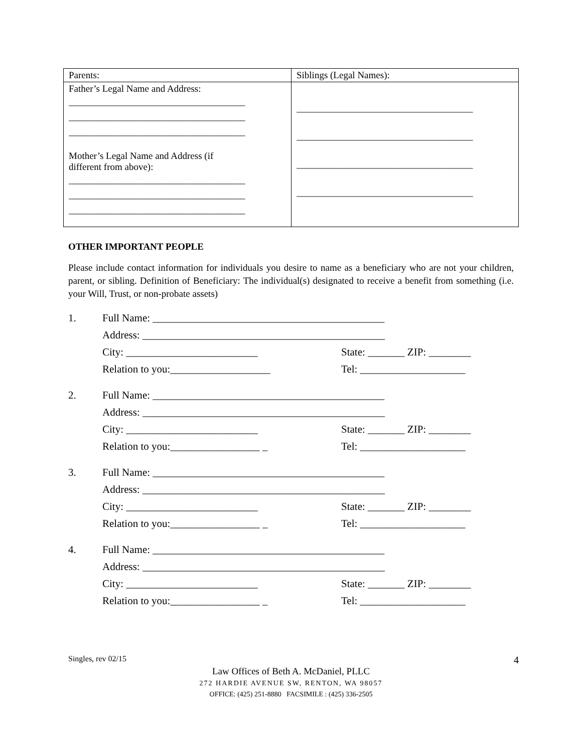| Parents: | Siblings (Legal Names): |
| Father’s Legal Name and Address: _____________________________________ _____________________________________ _____________________________________ Mother’s Legal Name and Address (if different from above): _____________________________________ _____________________________________ _____________________________________ | _____________________________________ _____________________________________ _____________________________________ _____________________________________ |
OTHER IMPORTANT PEOPLE
Please include contact information for individuals you desire to name as a beneficiary who are not your children, parent, or sibling. Definition of Beneficiary: The individual(s) designated to receive a benefit from something (i.e. your Will, Trust, or non-probate assets)
1. Full Name: ____________________________________________
Address: ______________________________________________
City: _________________________ State: _______ ZIP: ________
Relation to you:___________________ Tel: ____________________
2. Full Name: ____________________________________________
Address: ______________________________________________
City: _________________________ State: _______ ZIP: ________
Relation to you:_________________ _ Tel: ____________________
3. Full Name: ____________________________________________
Address: ______________________________________________
City: _________________________ State: _______ ZIP: ________
Relation to you:_________________ _ Tel: ____________________
4. Full Name: ____________________________________________
Address: ______________________________________________
City: _________________________ State: _______ ZIP: ________
Relation to you:_________________ _ Tel: ____________________
Singles, rev 02/15 4
Law Offices of Beth A. McDaniel, PLLC
272 HARDIE AVENUE SW, RENTON, WA 98057
OFFICE: (425) 251-8880 FACSIMILE : (425) 336-2505